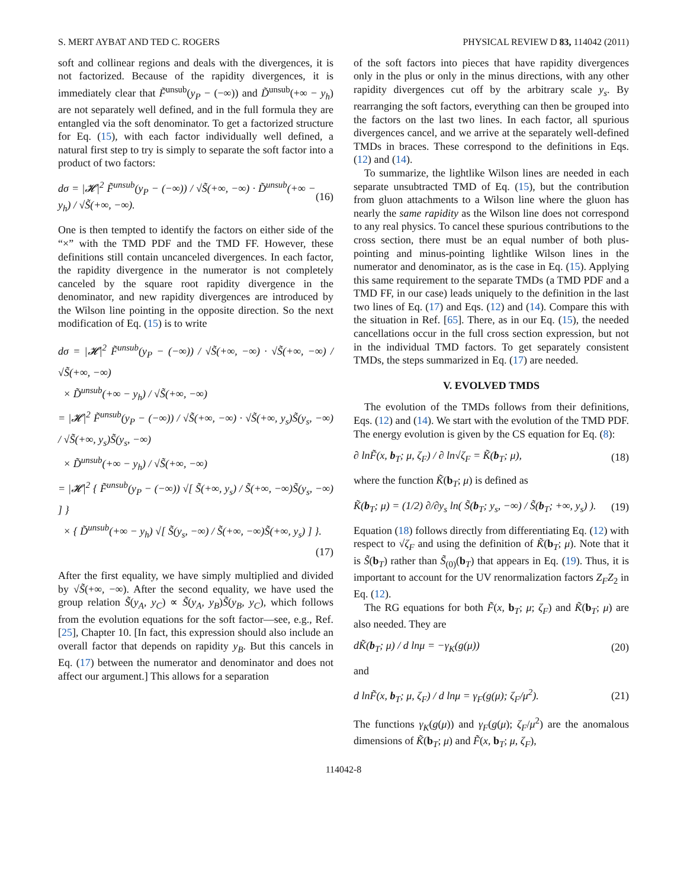S. MERT AYBAT AND TED C. ROGERS PHYSICAL REVIEW D 83, 114042 (2011)
soft and collinear regions and deals with the divergences, it is not factorized. Because of the rapidity divergences, it is immediately clear that F̃<sup>unsub</sup>(y<sub>P</sub> − (−∞)) and D̃<sup>unsub</sup>(+∞ − y<sub>h</sub>) are not separately well defined, and in the full formula they are entangled via the soft denominator. To get a factorized structure for Eq. (15), with each factor individually well defined, a natural first step to try is simply to separate the soft factor into a product of two factors:
dσ = |𝓗|<sup>2</sup> F̃<sup>unsub</sup>(y<sub>P</sub> − (−∞)) / √S̃(+∞, −∞) · D̃<sup>unsub</sup>(+∞ − y<sub>h</sub>) / √S̃(+∞, −∞). (16)
One is then tempted to identify the factors on either side of the “×” with the TMD PDF and the TMD FF. However, these definitions still contain uncanceled divergences. In each factor, the rapidity divergence in the numerator is not completely canceled by the square root rapidity divergence in the denominator, and new rapidity divergences are introduced by the Wilson line pointing in the opposite direction. So the next modification of Eq. (15) is to write
dσ = |𝓗|<sup>2</sup> F̃<sup>unsub</sup>(y<sub>P</sub> − (−∞)) / √S̃(+∞, −∞) · √S̃(+∞, −∞) / √S̃(+∞, −∞)
× D̃<sup>unsub</sup>(+∞ − y<sub>h</sub>) / √S̃(+∞, −∞)
= |𝓗|<sup>2</sup> F̃<sup>unsub</sup>(y<sub>P</sub> − (−∞)) / √S̃(+∞, −∞) · √S̃(+∞, y<sub>s</sub>)S̃(y<sub>s</sub>, −∞) / √S̃(+∞, y<sub>s</sub>)S̃(y<sub>s</sub>, −∞)
× D̃<sup>unsub</sup>(+∞ − y<sub>h</sub>) / √S̃(+∞, −∞)
= |𝓗|<sup>2</sup> { F̃<sup>unsub</sup>(y<sub>P</sub> − (−∞)) √[ S̃(+∞, y<sub>s</sub>) / S̃(+∞, −∞)S̃(y<sub>s</sub>, −∞) ] }
× { D̃<sup>unsub</sup>(+∞ − y<sub>h</sub>) √[ S̃(y<sub>s</sub>, −∞) / S̃(+∞, −∞)S̃(+∞, y<sub>s</sub>) ] }.
(17)
After the first equality, we have simply multiplied and divided by √S̃(+∞, −∞). After the second equality, we have used the group relation S̃(y<sub>A</sub>, y<sub>C</sub>) ∝ S̃(y<sub>A</sub>, y<sub>B</sub>)S̃(y<sub>B</sub>, y<sub>C</sub>), which follows from the evolution equations for the soft factor—see, e.g., Ref. [25], Chapter 10. [In fact, this expression should also include an overall factor that depends on rapidity y<sub>B</sub>. But this cancels in Eq. (17) between the numerator and denominator and does not affect our argument.] This allows for a separation
of the soft factors into pieces that have rapidity divergences only in the plus or only in the minus directions, with any other rapidity divergences cut off by the arbitrary scale y<sub>s</sub>. By rearranging the soft factors, everything can then be grouped into the factors on the last two lines. In each factor, all spurious divergences cancel, and we arrive at the separately well-defined TMDs in braces. These correspond to the definitions in Eqs. (12) and (14).
To summarize, the lightlike Wilson lines are needed in each separate unsubtracted TMD of Eq. (15), but the contribution from gluon attachments to a Wilson line where the gluon has nearly the same rapidity as the Wilson line does not correspond to any real physics. To cancel these spurious contributions to the cross section, there must be an equal number of both plus-pointing and minus-pointing lightlike Wilson lines in the numerator and denominator, as is the case in Eq. (15). Applying this same requirement to the separate TMDs (a TMD PDF and a TMD FF, in our case) leads uniquely to the definition in the last two lines of Eq. (17) and Eqs. (12) and (14). Compare this with the situation in Ref. [65]. There, as in our Eq. (15), the needed cancellations occur in the full cross section expression, but not in the individual TMD factors. To get separately consistent TMDs, the steps summarized in Eq. (17) are needed.
V. EVOLVED TMDS
The evolution of the TMDs follows from their definitions, Eqs. (12) and (14). We start with the evolution of the TMD PDF. The energy evolution is given by the CS equation for Eq. (8):
∂ lnF̃(x, b<sub>T</sub>; μ, ζ<sub>F</sub>) / ∂ ln√ζ<sub>F</sub> = K̃(b<sub>T</sub>; μ), (18)
where the function K̃(b<sub>T</sub>; μ) is defined as
K̃(b<sub>T</sub>; μ) = (1/2) ∂/∂y<sub>s</sub> ln( S̃(b<sub>T</sub>; y<sub>s</sub>, −∞) / S̃(b<sub>T</sub>; +∞, y<sub>s</sub>) ). (19)
Equation (18) follows directly from differentiating Eq. (12) with respect to √ζ<sub>F</sub> and using the definition of K̃(b<sub>T</sub>; μ). Note that it is S̃(b<sub>T</sub>) rather than S̃<sub>(0)</sub>(b<sub>T</sub>) that appears in Eq. (19). Thus, it is important to account for the UV renormalization factors Z<sub>F</sub>Z<sub>2</sub> in Eq. (12).
The RG equations for both F̃(x, b<sub>T</sub>; μ; ζ<sub>F</sub>) and K̃(b<sub>T</sub>; μ) are also needed. They are
dK̃(b<sub>T</sub>; μ) / d lnμ = −γ<sub>K</sub>(g(μ)) (20)
and
d lnF̃(x, b<sub>T</sub>; μ, ζ<sub>F</sub>) / d lnμ = γ<sub>F</sub>(g(μ); ζ<sub>F</sub>/μ<sup>2</sup>). (21)
The functions γ<sub>K</sub>(g(μ)) and γ<sub>F</sub>(g(μ); ζ<sub>F</sub>/μ<sup>2</sup>) are the anomalous dimensions of K̃(b<sub>T</sub>; μ) and F̃(x, b<sub>T</sub>; μ, ζ<sub>F</sub>),
114042-8